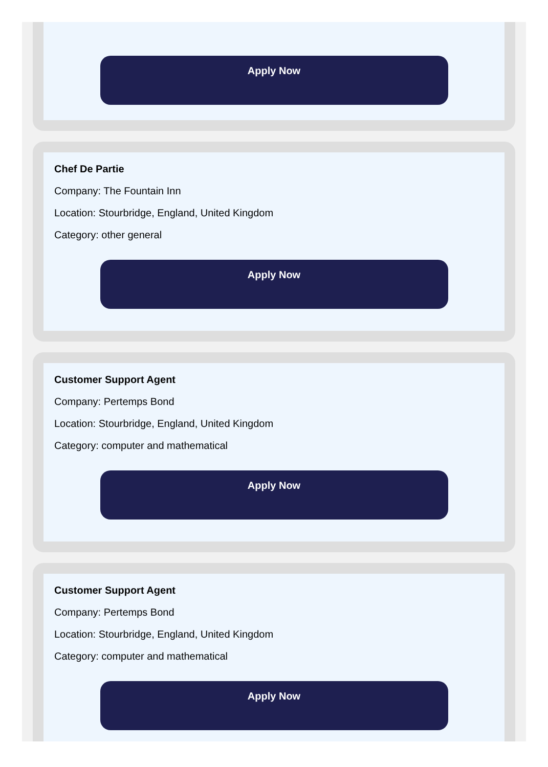Apply Now
Chef De Partie
Company: The Fountain Inn
Location: Stourbridge, England, United Kingdom
Category: other general
Apply Now
Customer Support Agent
Company: Pertemps Bond
Location: Stourbridge, England, United Kingdom
Category: computer and mathematical
Apply Now
Customer Support Agent
Company: Pertemps Bond
Location: Stourbridge, England, United Kingdom
Category: computer and mathematical
Apply Now